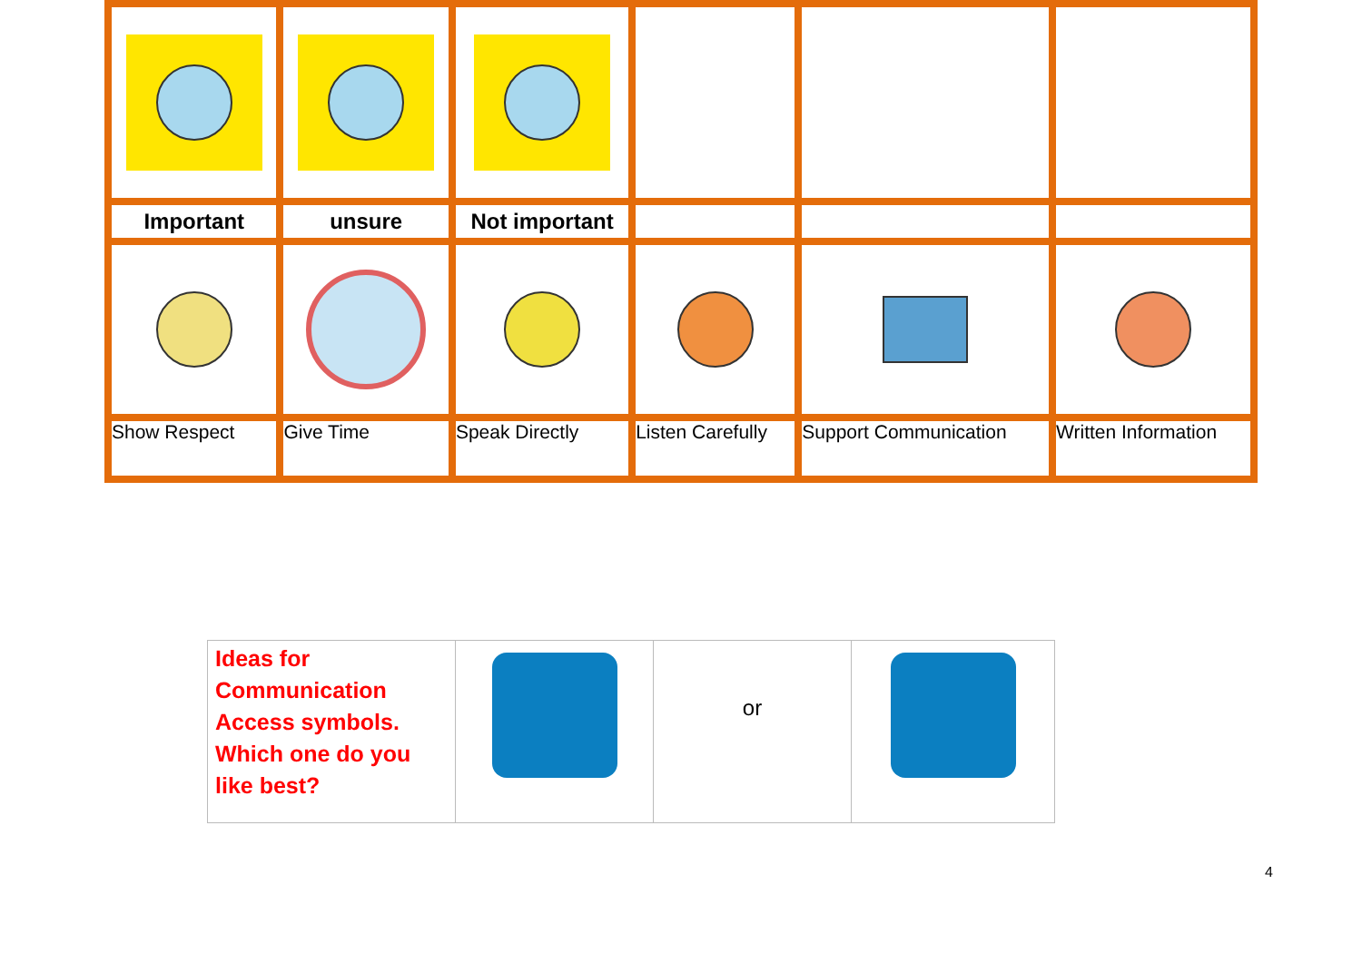| Important | unsure | Not important | | | |
| Show Respect | Give Time | Speak Directly | Listen Carefully | Support Communication | Written Information |
| Ideas for Communication Access symbols. Which one do you like best? | | or | |
4